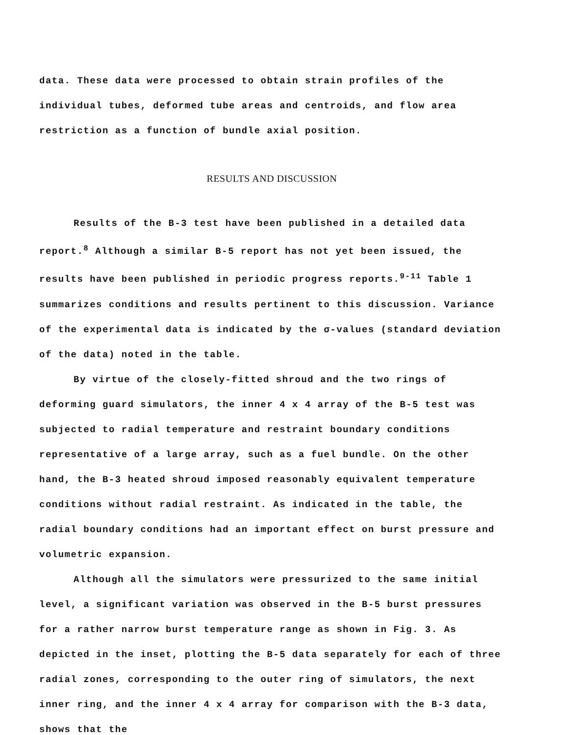data. These data were processed to obtain strain profiles of the individual tubes, deformed tube areas and centroids, and flow area restriction as a function of bundle axial position.
RESULTS AND DISCUSSION
Results of the B-3 test have been published in a detailed data report.<sup>8</sup> Although a similar B-5 report has not yet been issued, the results have been published in periodic progress reports.<sup>9-11</sup> Table 1 summarizes conditions and results pertinent to this discussion. Variance of the experimental data is indicated by the σ-values (standard deviation of the data) noted in the table.
By virtue of the closely-fitted shroud and the two rings of deforming guard simulators, the inner 4 x 4 array of the B-5 test was subjected to radial temperature and restraint boundary conditions representative of a large array, such as a fuel bundle. On the other hand, the B-3 heated shroud imposed reasonably equivalent temperature conditions without radial restraint. As indicated in the table, the radial boundary conditions had an important effect on burst pressure and volumetric expansion.
Although all the simulators were pressurized to the same initial level, a significant variation was observed in the B-5 burst pressures for a rather narrow burst temperature range as shown in Fig. 3. As depicted in the inset, plotting the B-5 data separately for each of three radial zones, corresponding to the outer ring of simulators, the next inner ring, and the inner 4 x 4 array for comparison with the B-3 data, shows that the